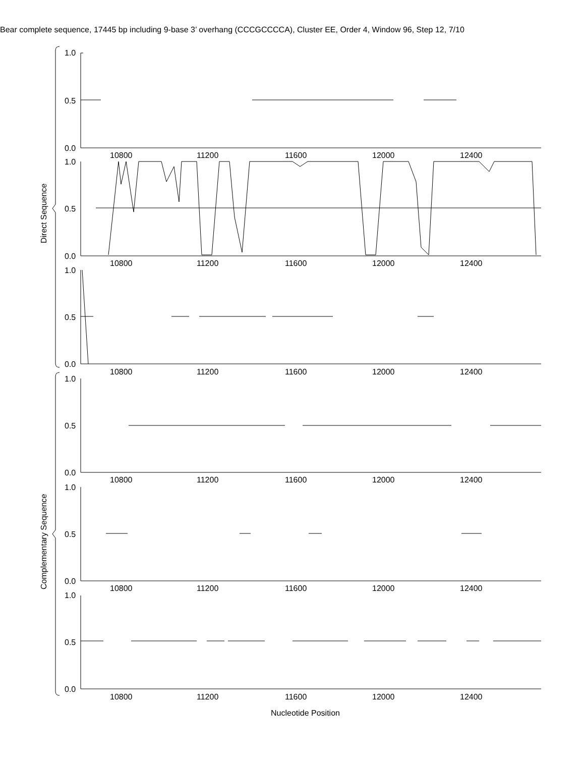Bear complete sequence, 17445 bp including 9-base 3’ overhang (CCCGCCCCA), Cluster EE, Order 4, Window 96, Step 12, 7/10
1.0
0.5
0.0
10800
11200
11600
12000
12400
1.0
0.5
0.0
10800
11200
11600
12000
12400
1.0
0.5
0.0
10800
11200
11600
12000
12400
1.0
0.5
0.0
10800
11200
11600
12000
12400
1.0
0.5
0.0
10800
11200
11600
12000
12400
1.0
0.5
0.0
10800
11200
11600
12000
12400
Direct Sequence
Complementary Sequence
Nucleotide Position